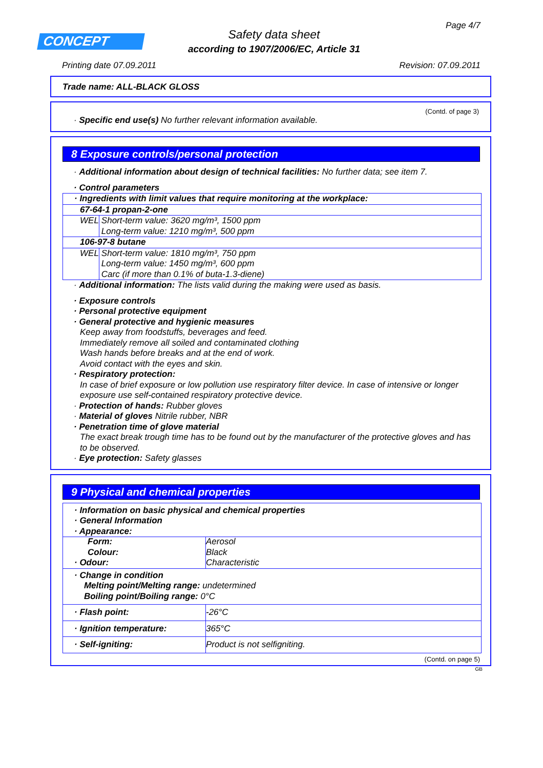Page 4/7
CONCEPT
Safety data sheet
according to 1907/2006/EC, Article 31
Printing date 07.09.2011 Revision: 07.09.2011
Trade name: ALL-BLACK GLOSS
(Contd. of page 3)
· Specific end use(s) No further relevant information available.
8 Exposure controls/personal protection
· Additional information about design of technical facilities: No further data; see item 7.
· Control parameters
| · Ingredients with limit values that require monitoring at the workplace: | |
| 67-64-1 propan-2-one | |
| WEL | Short-term value: 3620 mg/m³, 1500 ppm Long-term value: 1210 mg/m³, 500 ppm |
| 106-97-8 butane | |
| WEL | Short-term value: 1810 mg/m³, 750 ppm Long-term value: 1450 mg/m³, 600 ppm Carc (if more than 0.1% of buta-1.3-diene) |
· Additional information: The lists valid during the making were used as basis.
· Exposure controls
· Personal protective equipment
· General protective and hygienic measures
Keep away from foodstuffs, beverages and feed.
Immediately remove all soiled and contaminated clothing
Wash hands before breaks and at the end of work.
Avoid contact with the eyes and skin.
· Respiratory protection:
In case of brief exposure or low pollution use respiratory filter device. In case of intensive or longer exposure use self-contained respiratory protective device.
· Protection of hands: Rubber gloves
· Material of gloves Nitrile rubber, NBR
· Penetration time of glove material
The exact break trough time has to be found out by the manufacturer of the protective gloves and has to be observed.
· Eye protection: Safety glasses
9 Physical and chemical properties
| · Information on basic physical and chemical properties · General Information · Appearance: |
| Form: Colour: | Aerosol Black |
| · Odour: | Characteristic |
| · Change in condition Melting point/Melting range: undetermined Boiling point/Boiling range: 0°C | |
| · Flash point: | -26°C |
| · Ignition temperature: | 365°C |
| · Self-igniting: | Product is not selfigniting. |
(Contd. on page 5)
GB